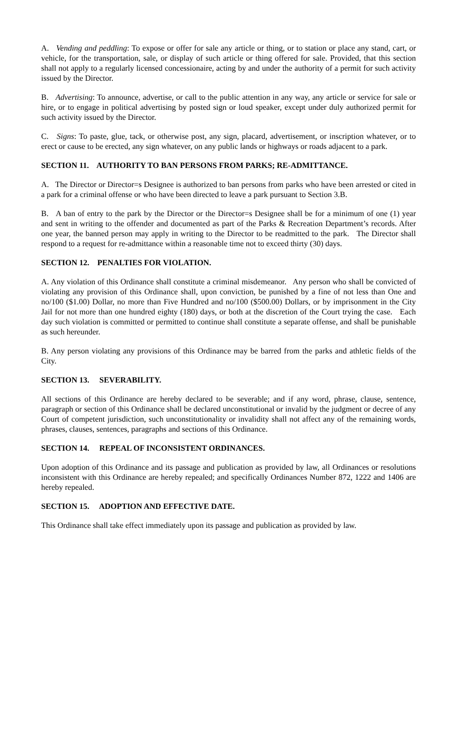A. Vending and peddling: To expose or offer for sale any article or thing, or to station or place any stand, cart, or vehicle, for the transportation, sale, or display of such article or thing offered for sale. Provided, that this section shall not apply to a regularly licensed concessionaire, acting by and under the authority of a permit for such activity issued by the Director.
B. Advertising: To announce, advertise, or call to the public attention in any way, any article or service for sale or hire, or to engage in political advertising by posted sign or loud speaker, except under duly authorized permit for such activity issued by the Director.
C. Signs: To paste, glue, tack, or otherwise post, any sign, placard, advertisement, or inscription whatever, or to erect or cause to be erected, any sign whatever, on any public lands or highways or roads adjacent to a park.
SECTION 11. AUTHORITY TO BAN PERSONS FROM PARKS; RE-ADMITTANCE.
A. The Director or Director=s Designee is authorized to ban persons from parks who have been arrested or cited in a park for a criminal offense or who have been directed to leave a park pursuant to Section 3.B.
B. A ban of entry to the park by the Director or the Director=s Designee shall be for a minimum of one (1) year and sent in writing to the offender and documented as part of the Parks & Recreation Department’s records. After one year, the banned person may apply in writing to the Director to be readmitted to the park. The Director shall respond to a request for re-admittance within a reasonable time not to exceed thirty (30) days.
SECTION 12. PENALTIES FOR VIOLATION.
A. Any violation of this Ordinance shall constitute a criminal misdemeanor. Any person who shall be convicted of violating any provision of this Ordinance shall, upon conviction, be punished by a fine of not less than One and no/100 ($1.00) Dollar, no more than Five Hundred and no/100 ($500.00) Dollars, or by imprisonment in the City Jail for not more than one hundred eighty (180) days, or both at the discretion of the Court trying the case. Each day such violation is committed or permitted to continue shall constitute a separate offense, and shall be punishable as such hereunder.
B. Any person violating any provisions of this Ordinance may be barred from the parks and athletic fields of the City.
SECTION 13. SEVERABILITY.
All sections of this Ordinance are hereby declared to be severable; and if any word, phrase, clause, sentence, paragraph or section of this Ordinance shall be declared unconstitutional or invalid by the judgment or decree of any Court of competent jurisdiction, such unconstitutionality or invalidity shall not affect any of the remaining words, phrases, clauses, sentences, paragraphs and sections of this Ordinance.
SECTION 14. REPEAL OF INCONSISTENT ORDINANCES.
Upon adoption of this Ordinance and its passage and publication as provided by law, all Ordinances or resolutions inconsistent with this Ordinance are hereby repealed; and specifically Ordinances Number 872, 1222 and 1406 are hereby repealed.
SECTION 15. ADOPTION AND EFFECTIVE DATE.
This Ordinance shall take effect immediately upon its passage and publication as provided by law.